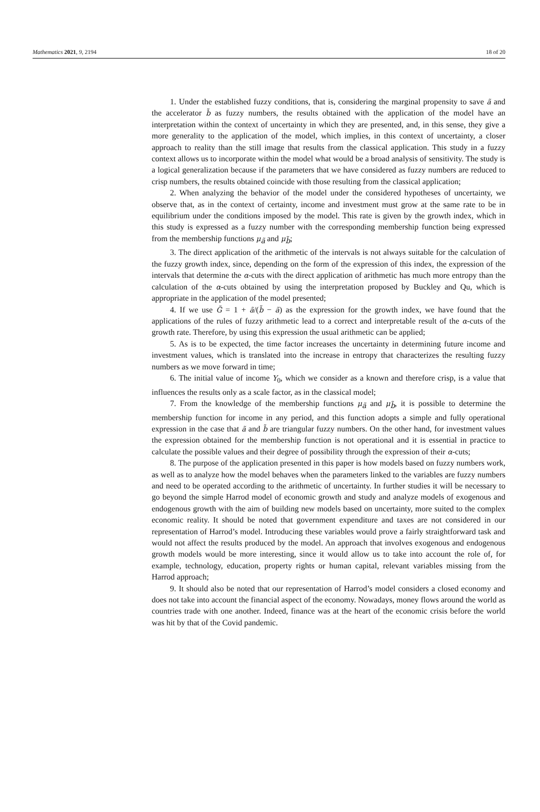Mathematics 2021, 9, 2194 18 of 20
1. Under the established fuzzy conditions, that is, considering the marginal propensity to save ã and the accelerator b̃ as fuzzy numbers, the results obtained with the application of the model have an interpretation within the context of uncertainty in which they are presented, and, in this sense, they give a more generality to the application of the model, which implies, in this context of uncertainty, a closer approach to reality than the still image that results from the classical application. This study in a fuzzy context allows us to incorporate within the model what would be a broad analysis of sensitivity. The study is a logical generalization because if the parameters that we have considered as fuzzy numbers are reduced to crisp numbers, the results obtained coincide with those resulting from the classical application;
2. When analyzing the behavior of the model under the considered hypotheses of uncertainty, we observe that, as in the context of certainty, income and investment must grow at the same rate to be in equilibrium under the conditions imposed by the model. This rate is given by the growth index, which in this study is expressed as a fuzzy number with the corresponding membership function being expressed from the membership functions μ<sub>ã</sub> and μ<sub>b̃</sub>;
3. The direct application of the arithmetic of the intervals is not always suitable for the calculation of the fuzzy growth index, since, depending on the form of the expression of this index, the expression of the intervals that determine the α-cuts with the direct application of arithmetic has much more entropy than the calculation of the α-cuts obtained by using the interpretation proposed by Buckley and Qu, which is appropriate in the application of the model presented;
4. If we use G̃ = 1 + ã/(b̃ − ã) as the expression for the growth index, we have found that the applications of the rules of fuzzy arithmetic lead to a correct and interpretable result of the α-cuts of the growth rate. Therefore, by using this expression the usual arithmetic can be applied;
5. As is to be expected, the time factor increases the uncertainty in determining future income and investment values, which is translated into the increase in entropy that characterizes the resulting fuzzy numbers as we move forward in time;
6. The initial value of income Y<sub>0</sub>, which we consider as a known and therefore crisp, is a value that influences the results only as a scale factor, as in the classical model;
7. From the knowledge of the membership functions μ<sub>ã</sub> and μ<sub>b̃</sub>, it is possible to determine the membership function for income in any period, and this function adopts a simple and fully operational expression in the case that ã and b̃ are triangular fuzzy numbers. On the other hand, for investment values the expression obtained for the membership function is not operational and it is essential in practice to calculate the possible values and their degree of possibility through the expression of their α-cuts;
8. The purpose of the application presented in this paper is how models based on fuzzy numbers work, as well as to analyze how the model behaves when the parameters linked to the variables are fuzzy numbers and need to be operated according to the arithmetic of uncertainty. In further studies it will be necessary to go beyond the simple Harrod model of economic growth and study and analyze models of exogenous and endogenous growth with the aim of building new models based on uncertainty, more suited to the complex economic reality. It should be noted that government expenditure and taxes are not considered in our representation of Harrod’s model. Introducing these variables would prove a fairly straightforward task and would not affect the results produced by the model. An approach that involves exogenous and endogenous growth models would be more interesting, since it would allow us to take into account the role of, for example, technology, education, property rights or human capital, relevant variables missing from the Harrod approach;
9. It should also be noted that our representation of Harrod’s model considers a closed economy and does not take into account the financial aspect of the economy. Nowadays, money flows around the world as countries trade with one another. Indeed, finance was at the heart of the economic crisis before the world was hit by that of the Covid pandemic.